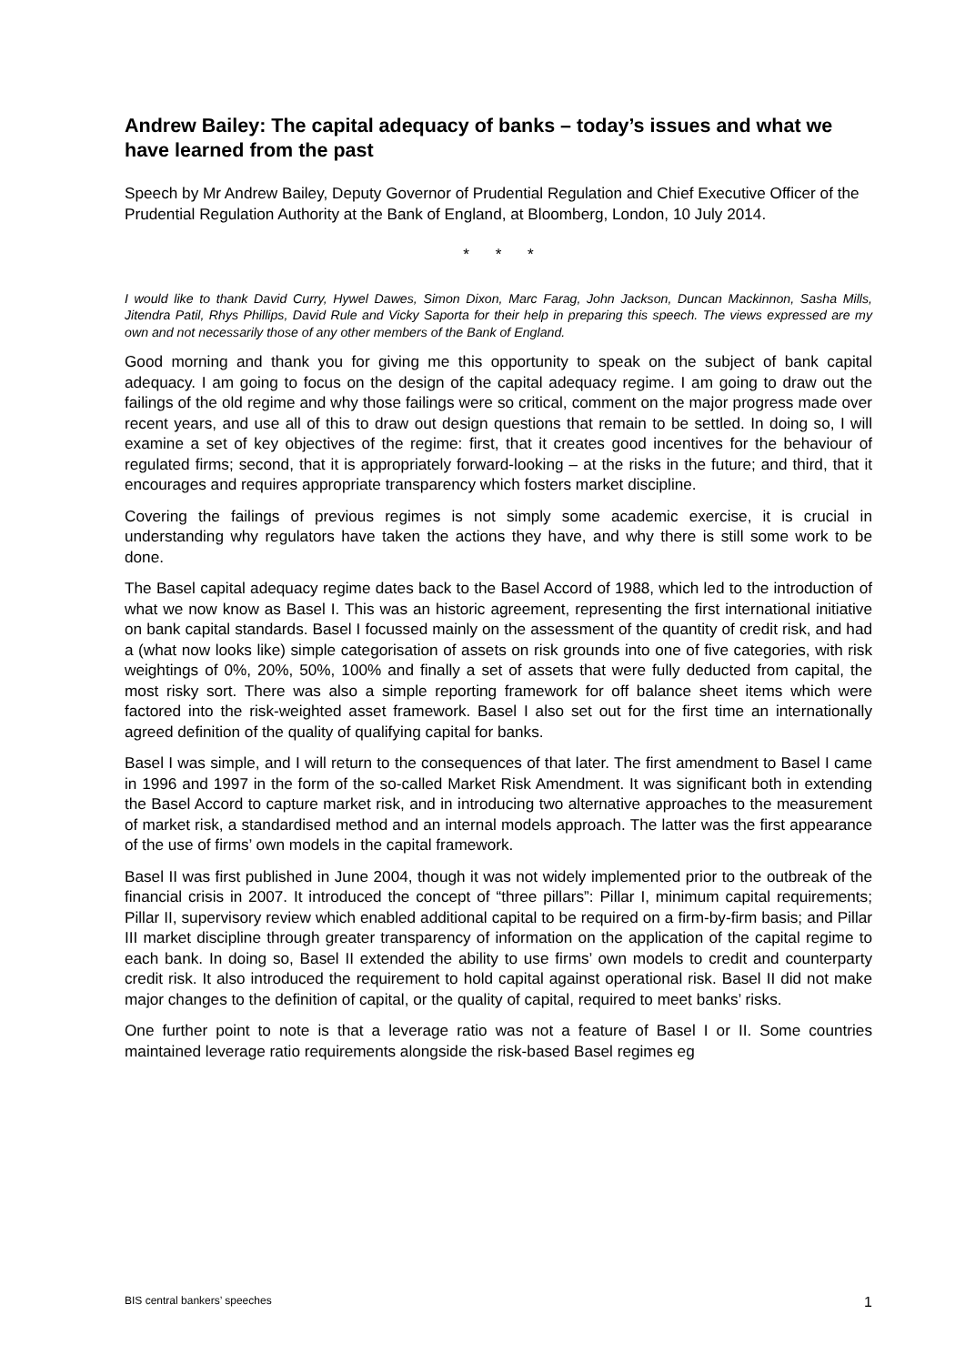Andrew Bailey: The capital adequacy of banks – today’s issues and what we have learned from the past
Speech by Mr Andrew Bailey, Deputy Governor of Prudential Regulation and Chief Executive Officer of the Prudential Regulation Authority at the Bank of England, at Bloomberg, London, 10 July 2014.
* * *
I would like to thank David Curry, Hywel Dawes, Simon Dixon, Marc Farag, John Jackson, Duncan Mackinnon, Sasha Mills, Jitendra Patil, Rhys Phillips, David Rule and Vicky Saporta for their help in preparing this speech. The views expressed are my own and not necessarily those of any other members of the Bank of England.
Good morning and thank you for giving me this opportunity to speak on the subject of bank capital adequacy. I am going to focus on the design of the capital adequacy regime. I am going to draw out the failings of the old regime and why those failings were so critical, comment on the major progress made over recent years, and use all of this to draw out design questions that remain to be settled. In doing so, I will examine a set of key objectives of the regime: first, that it creates good incentives for the behaviour of regulated firms; second, that it is appropriately forward-looking – at the risks in the future; and third, that it encourages and requires appropriate transparency which fosters market discipline.
Covering the failings of previous regimes is not simply some academic exercise, it is crucial in understanding why regulators have taken the actions they have, and why there is still some work to be done.
The Basel capital adequacy regime dates back to the Basel Accord of 1988, which led to the introduction of what we now know as Basel I. This was an historic agreement, representing the first international initiative on bank capital standards. Basel I focussed mainly on the assessment of the quantity of credit risk, and had a (what now looks like) simple categorisation of assets on risk grounds into one of five categories, with risk weightings of 0%, 20%, 50%, 100% and finally a set of assets that were fully deducted from capital, the most risky sort. There was also a simple reporting framework for off balance sheet items which were factored into the risk-weighted asset framework. Basel I also set out for the first time an internationally agreed definition of the quality of qualifying capital for banks.
Basel I was simple, and I will return to the consequences of that later. The first amendment to Basel I came in 1996 and 1997 in the form of the so-called Market Risk Amendment. It was significant both in extending the Basel Accord to capture market risk, and in introducing two alternative approaches to the measurement of market risk, a standardised method and an internal models approach. The latter was the first appearance of the use of firms’ own models in the capital framework.
Basel II was first published in June 2004, though it was not widely implemented prior to the outbreak of the financial crisis in 2007. It introduced the concept of “three pillars”: Pillar I, minimum capital requirements; Pillar II, supervisory review which enabled additional capital to be required on a firm-by-firm basis; and Pillar III market discipline through greater transparency of information on the application of the capital regime to each bank. In doing so, Basel II extended the ability to use firms’ own models to credit and counterparty credit risk. It also introduced the requirement to hold capital against operational risk. Basel II did not make major changes to the definition of capital, or the quality of capital, required to meet banks’ risks.
One further point to note is that a leverage ratio was not a feature of Basel I or II. Some countries maintained leverage ratio requirements alongside the risk-based Basel regimes eg
BIS central bankers’ speeches 1